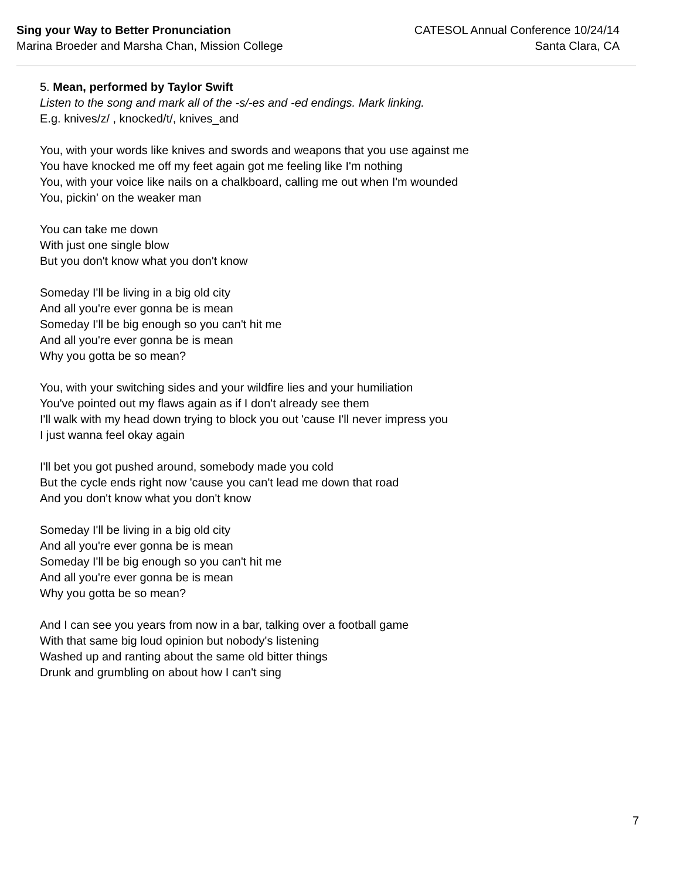Sing your Way to Better Pronunciation
Marina Broeder and Marsha Chan, Mission College
CATESOL Annual Conference 10/24/14
Santa Clara, CA
5. Mean, performed by Taylor Swift
Listen to the song and mark all of the -s/-es and -ed endings. Mark linking.
E.g. knives/z/ , knocked/t/, knives_and
You, with your words like knives and swords and weapons that you use against me
You have knocked me off my feet again got me feeling like I'm nothing
You, with your voice like nails on a chalkboard, calling me out when I'm wounded
You, pickin' on the weaker man
You can take me down
With just one single blow
But you don't know what you don't know
Someday I'll be living in a big old city
And all you're ever gonna be is mean
Someday I'll be big enough so you can't hit me
And all you're ever gonna be is mean
Why you gotta be so mean?
You, with your switching sides and your wildfire lies and your humiliation
You've pointed out my flaws again as if I don't already see them
I'll walk with my head down trying to block you out 'cause I'll never impress you
I just wanna feel okay again
I'll bet you got pushed around, somebody made you cold
But the cycle ends right now 'cause you can't lead me down that road
And you don't know what you don't know
Someday I'll be living in a big old city
And all you're ever gonna be is mean
Someday I'll be big enough so you can't hit me
And all you're ever gonna be is mean
Why you gotta be so mean?
And I can see you years from now in a bar, talking over a football game
With that same big loud opinion but nobody's listening
Washed up and ranting about the same old bitter things
Drunk and grumbling on about how I can't sing
7